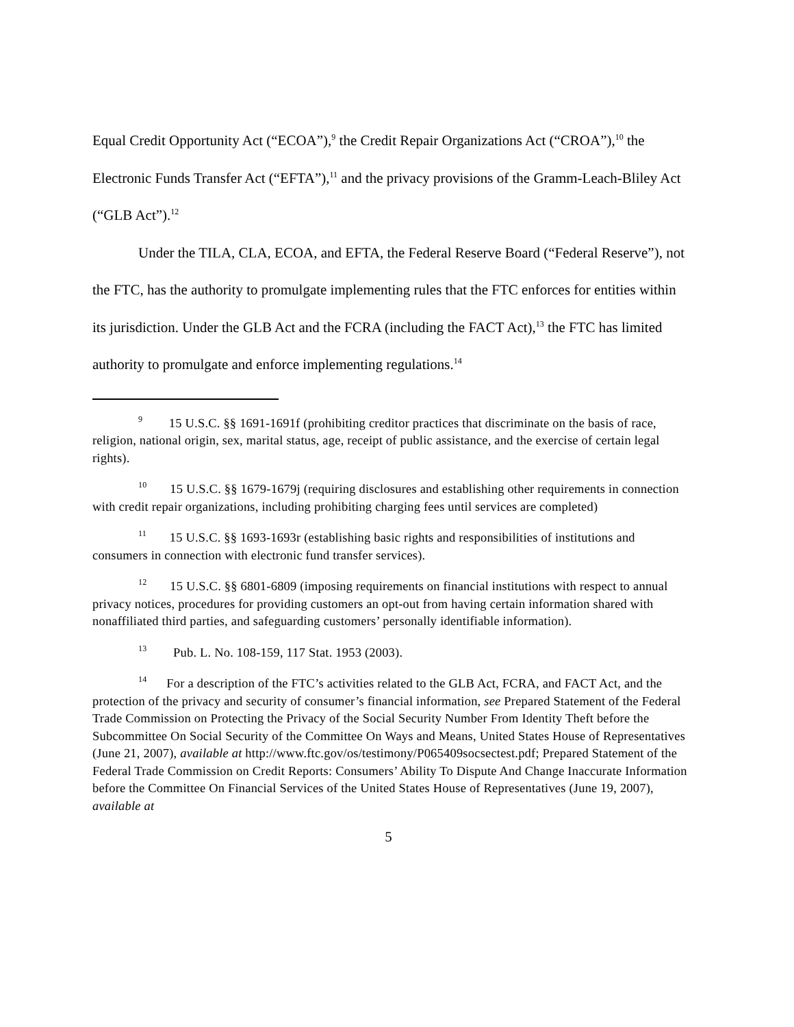Equal Credit Opportunity Act (“ECOA”),<sup>9</sup> the Credit Repair Organizations Act (“CROA”),<sup>10</sup> the Electronic Funds Transfer Act (“EFTA”),<sup>11</sup> and the privacy provisions of the Gramm-Leach-Bliley Act (“GLB Act”).<sup>12</sup>
Under the TILA, CLA, ECOA, and EFTA, the Federal Reserve Board (“Federal Reserve”), not the FTC, has the authority to promulgate implementing rules that the FTC enforces for entities within its jurisdiction. Under the GLB Act and the FCRA (including the FACT Act),<sup>13</sup> the FTC has limited authority to promulgate and enforce implementing regulations.<sup>14</sup>
<sup>9</sup> 15 U.S.C. §§ 1691-1691f (prohibiting creditor practices that discriminate on the basis of race, religion, national origin, sex, marital status, age, receipt of public assistance, and the exercise of certain legal rights).
<sup>10</sup> 15 U.S.C. §§ 1679-1679j (requiring disclosures and establishing other requirements in connection with credit repair organizations, including prohibiting charging fees until services are completed)
<sup>11</sup> 15 U.S.C. §§ 1693-1693r (establishing basic rights and responsibilities of institutions and consumers in connection with electronic fund transfer services).
<sup>12</sup> 15 U.S.C. §§ 6801-6809 (imposing requirements on financial institutions with respect to annual privacy notices, procedures for providing customers an opt-out from having certain information shared with nonaffiliated third parties, and safeguarding customers’ personally identifiable information).
<sup>13</sup> Pub. L. No. 108-159, 117 Stat. 1953 (2003).
<sup>14</sup> For a description of the FTC’s activities related to the GLB Act, FCRA, and FACT Act, and the protection of the privacy and security of consumer’s financial information, see Prepared Statement of the Federal Trade Commission on Protecting the Privacy of the Social Security Number From Identity Theft before the Subcommittee On Social Security of the Committee On Ways and Means, United States House of Representatives (June 21, 2007), available at http://www.ftc.gov/os/testimony/P065409socsectest.pdf; Prepared Statement of the Federal Trade Commission on Credit Reports: Consumers’ Ability To Dispute And Change Inaccurate Information before the Committee On Financial Services of the United States House of Representatives (June 19, 2007), available at
5